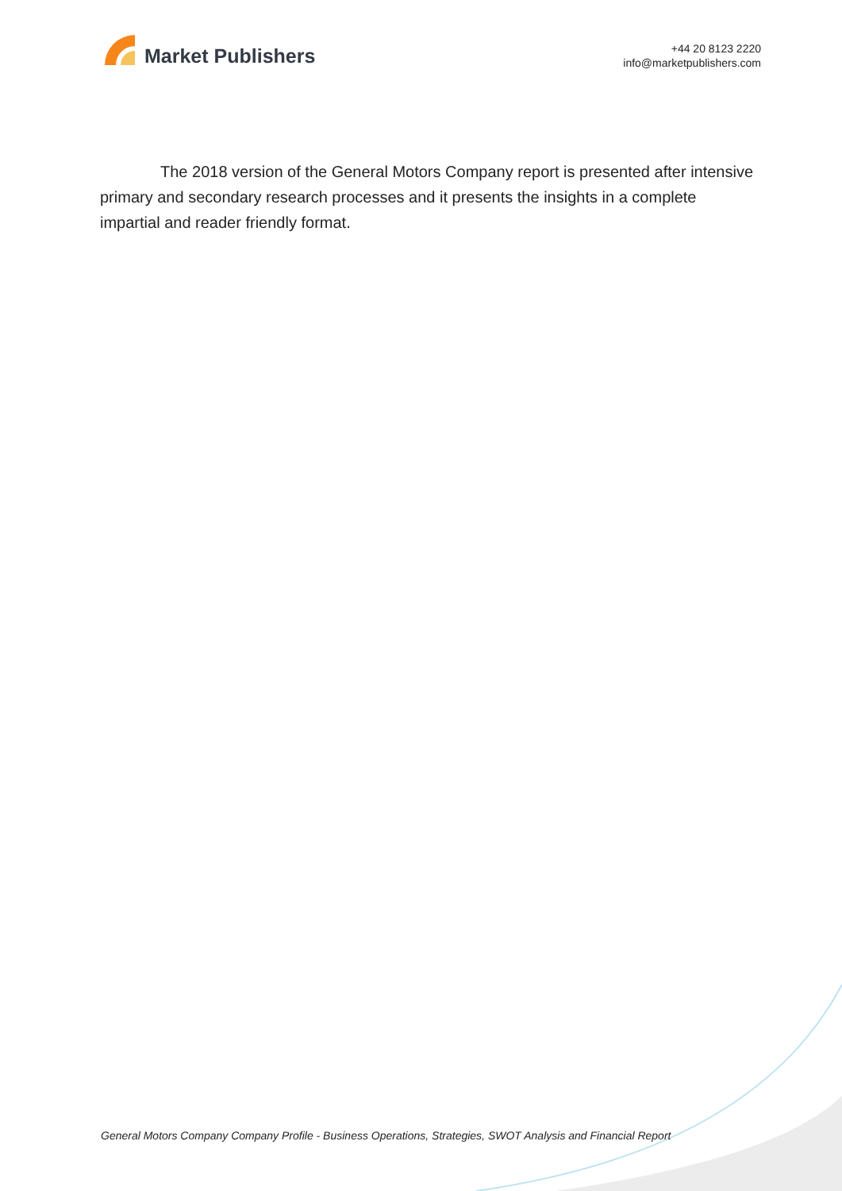Market Publishers
+44 20 8123 2220
info@marketpublishers.com
The 2018 version of the General Motors Company report is presented after intensive primary and secondary research processes and it presents the insights in a complete impartial and reader friendly format.
General Motors Company Company Profile - Business Operations, Strategies, SWOT Analysis and Financial Report